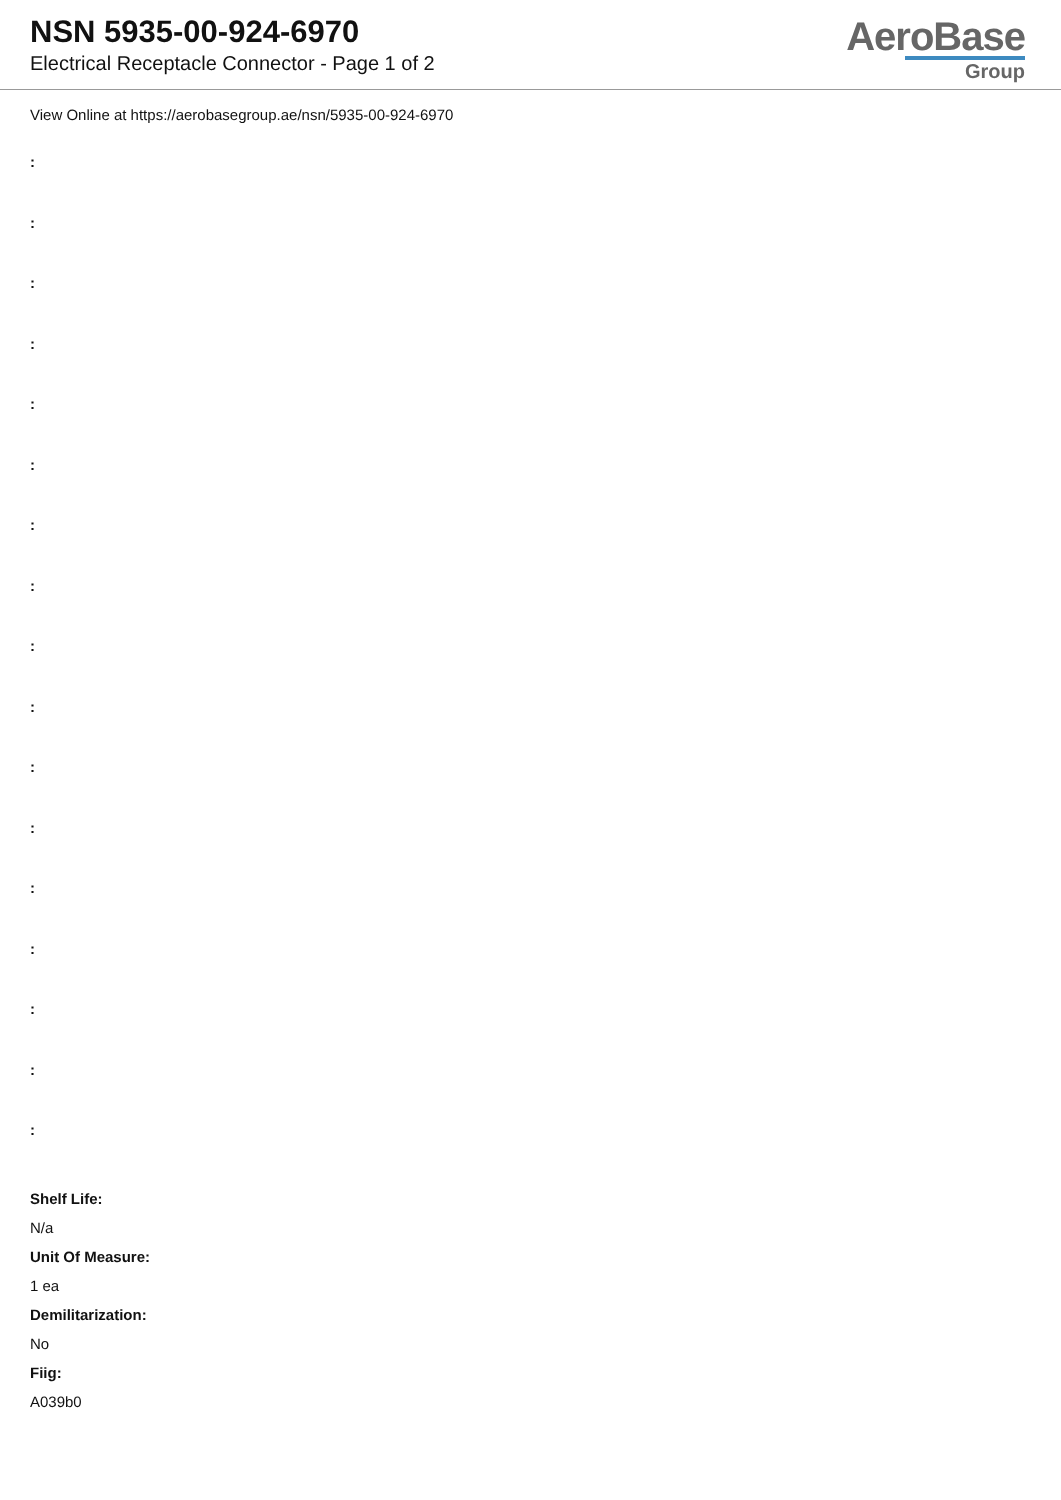NSN 5935-00-924-6970
Electrical Receptacle Connector - Page 1 of 2
AeroBase
Group
View Online at https://aerobasegroup.ae/nsn/5935-00-924-6970
:
:
:
:
:
:
:
:
:
:
:
:
:
:
:
:
:
Shelf Life:
N/a
Unit Of Measure:
1 ea
Demilitarization:
No
Fiig:
A039b0